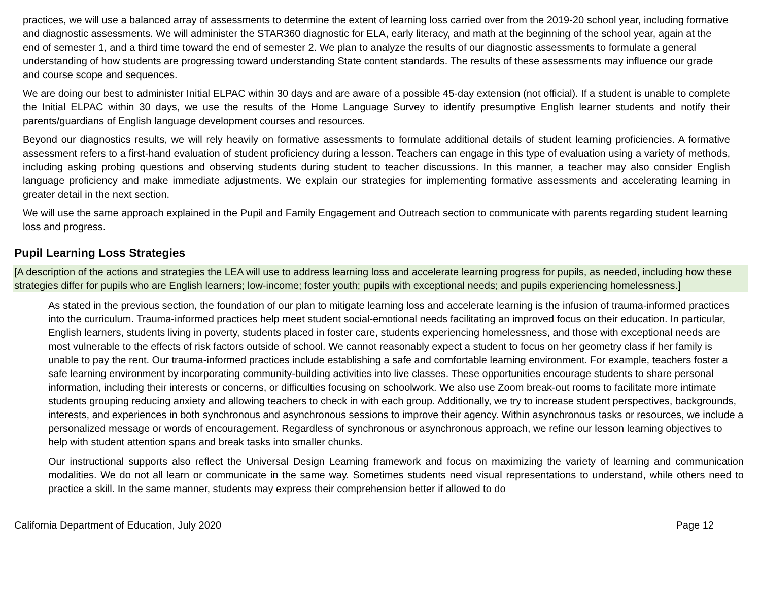practices, we will use a balanced array of assessments to determine the extent of learning loss carried over from the 2019-20 school year, including formative and diagnostic assessments. We will administer the STAR360 diagnostic for ELA, early literacy, and math at the beginning of the school year, again at the end of semester 1, and a third time toward the end of semester 2. We plan to analyze the results of our diagnostic assessments to formulate a general understanding of how students are progressing toward understanding State content standards. The results of these assessments may influence our grade and course scope and sequences.
We are doing our best to administer Initial ELPAC within 30 days and are aware of a possible 45-day extension (not official). If a student is unable to complete the Initial ELPAC within 30 days, we use the results of the Home Language Survey to identify presumptive English learner students and notify their parents/guardians of English language development courses and resources.
Beyond our diagnostics results, we will rely heavily on formative assessments to formulate additional details of student learning proficiencies. A formative assessment refers to a first-hand evaluation of student proficiency during a lesson. Teachers can engage in this type of evaluation using a variety of methods, including asking probing questions and observing students during student to teacher discussions. In this manner, a teacher may also consider English language proficiency and make immediate adjustments. We explain our strategies for implementing formative assessments and accelerating learning in greater detail in the next section.
We will use the same approach explained in the Pupil and Family Engagement and Outreach section to communicate with parents regarding student learning loss and progress.
Pupil Learning Loss Strategies
[A description of the actions and strategies the LEA will use to address learning loss and accelerate learning progress for pupils, as needed, including how these strategies differ for pupils who are English learners; low-income; foster youth; pupils with exceptional needs; and pupils experiencing homelessness.]
As stated in the previous section, the foundation of our plan to mitigate learning loss and accelerate learning is the infusion of trauma-informed practices into the curriculum. Trauma-informed practices help meet student social-emotional needs facilitating an improved focus on their education. In particular, English learners, students living in poverty, students placed in foster care, students experiencing homelessness, and those with exceptional needs are most vulnerable to the effects of risk factors outside of school. We cannot reasonably expect a student to focus on her geometry class if her family is unable to pay the rent. Our trauma-informed practices include establishing a safe and comfortable learning environment. For example, teachers foster a safe learning environment by incorporating community-building activities into live classes. These opportunities encourage students to share personal information, including their interests or concerns, or difficulties focusing on schoolwork. We also use Zoom break-out rooms to facilitate more intimate students grouping reducing anxiety and allowing teachers to check in with each group. Additionally, we try to increase student perspectives, backgrounds, interests, and experiences in both synchronous and asynchronous sessions to improve their agency. Within asynchronous tasks or resources, we include a personalized message or words of encouragement. Regardless of synchronous or asynchronous approach, we refine our lesson learning objectives to help with student attention spans and break tasks into smaller chunks.
Our instructional supports also reflect the Universal Design Learning framework and focus on maximizing the variety of learning and communication modalities. We do not all learn or communicate in the same way. Sometimes students need visual representations to understand, while others need to practice a skill. In the same manner, students may express their comprehension better if allowed to do
California Department of Education, July 2020 Page 12